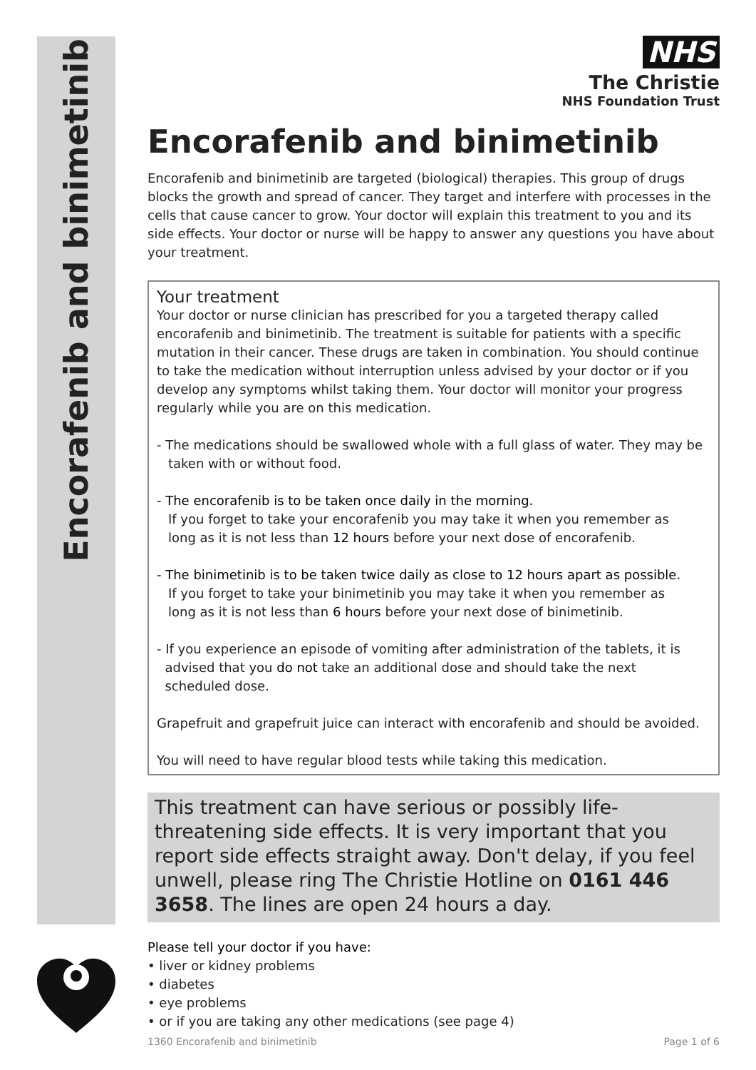Encorafenib and binimetinib
NHS
The Christie
NHS Foundation Trust
Encorafenib and binimetinib
Encorafenib and binimetinib are targeted (biological) therapies. This group of drugs blocks the growth and spread of cancer. They target and interfere with processes in the cells that cause cancer to grow. Your doctor will explain this treatment to you and its side effects. Your doctor or nurse will be happy to answer any questions you have about your treatment.
Your treatment
Your doctor or nurse clinician has prescribed for you a targeted therapy called encorafenib and binimetinib. The treatment is suitable for patients with a specific mutation in their cancer. These drugs are taken in combination. You should continue to take the medication without interruption unless advised by your doctor or if you develop any symptoms whilst taking them. Your doctor will monitor your progress regularly while you are on this medication.
- The medications should be swallowed whole with a full glass of water. They may be
taken with or without food.
- The encorafenib is to be taken once daily in the morning.
If you forget to take your encorafenib you may take it when you remember as
long as it is not less than 12 hours before your next dose of encorafenib.
- The binimetinib is to be taken twice daily as close to 12 hours apart as possible.
If you forget to take your binimetinib you may take it when you remember as
long as it is not less than 6 hours before your next dose of binimetinib.
- If you experience an episode of vomiting after administration of the tablets, it is
advised that you do not take an additional dose and should take the next
scheduled dose.
Grapefruit and grapefruit juice can interact with encorafenib and should be avoided.
You will need to have regular blood tests while taking this medication.
This treatment can have serious or possibly life-threatening side effects. It is very important that you report side effects straight away. Don't delay, if you feel unwell, please ring The Christie Hotline on 0161 446 3658. The lines are open 24 hours a day.
Please tell your doctor if you have:
• liver or kidney problems
• diabetes
• eye problems
• or if you are taking any other medications (see page 4)
1360 Encorafenib and binimetinib Page 1 of 6